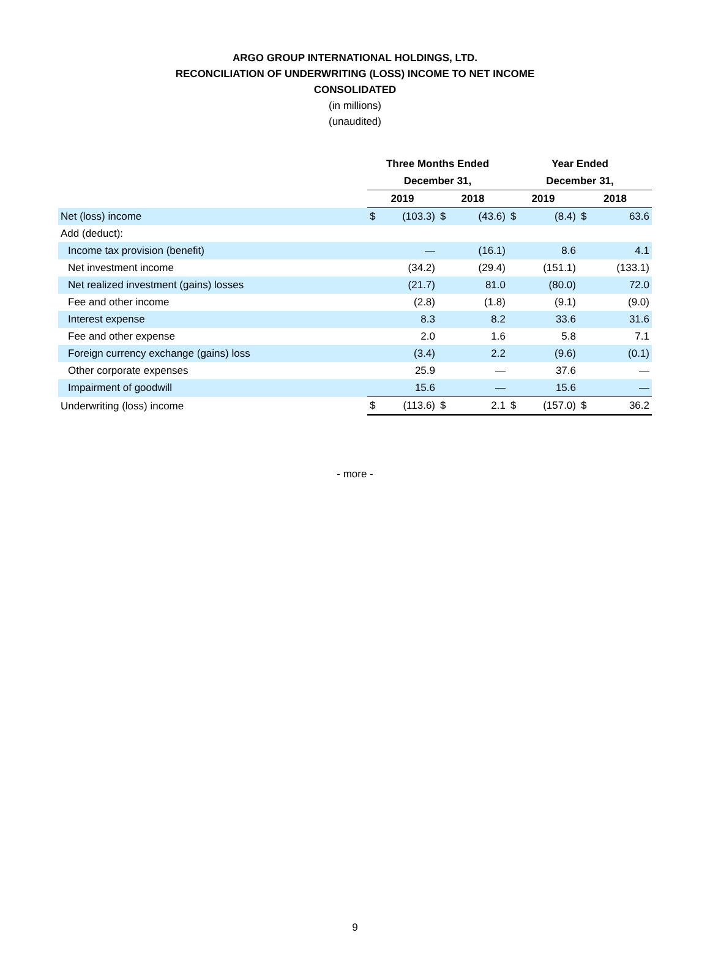ARGO GROUP INTERNATIONAL HOLDINGS, LTD.
RECONCILIATION OF UNDERWRITING (LOSS) INCOME TO NET INCOME
CONSOLIDATED
(in millions)
(unaudited)
| | Three Months Ended | | | | Year Ended | | | |
| --- | --- | --- | --- | --- | --- | --- | --- | --- |
| | December 31, | | | | December 31, | | | |
| | 2019 | | 2018 | | 2019 | | 2018 | |
| Net (loss) income | $ | (103.3) | $ | (43.6) | $ | (8.4) | $ | 63.6 |
| Add (deduct): | | | | | | | | |
| Income tax provision (benefit) | | — | | (16.1) | | 8.6 | | 4.1 |
| Net investment income | | (34.2) | | (29.4) | | (151.1) | | (133.1) |
| Net realized investment (gains) losses | | (21.7) | | 81.0 | | (80.0) | | 72.0 |
| Fee and other income | | (2.8) | | (1.8) | | (9.1) | | (9.0) |
| Interest expense | | 8.3 | | 8.2 | | 33.6 | | 31.6 |
| Fee and other expense | | 2.0 | | 1.6 | | 5.8 | | 7.1 |
| Foreign currency exchange (gains) loss | | (3.4) | | 2.2 | | (9.6) | | (0.1) |
| Other corporate expenses | | 25.9 | | — | | 37.6 | | — |
| Impairment of goodwill | | 15.6 | | — | | 15.6 | | — |
| Underwriting (loss) income | $ | (113.6) | $ | 2.1 | $ | (157.0) | $ | 36.2 |
- more -
9